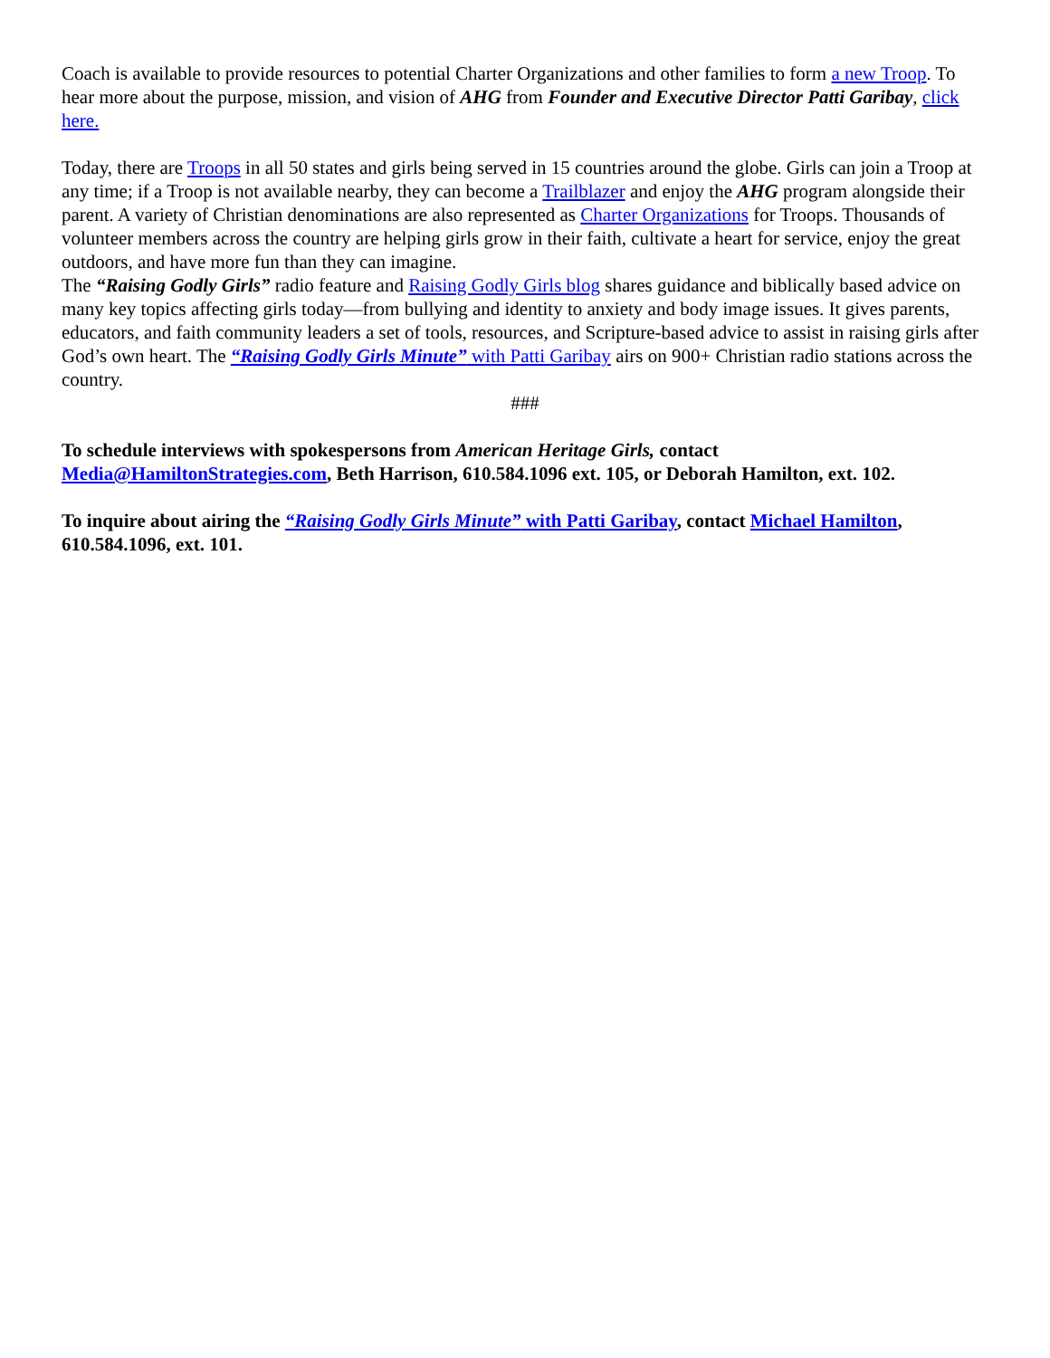Coach is available to provide resources to potential Charter Organizations and other families to form a new Troop. To hear more about the purpose, mission, and vision of AHG from Founder and Executive Director Patti Garibay, click here.
Today, there are Troops in all 50 states and girls being served in 15 countries around the globe. Girls can join a Troop at any time; if a Troop is not available nearby, they can become a Trailblazer and enjoy the AHG program alongside their parent. A variety of Christian denominations are also represented as Charter Organizations for Troops. Thousands of volunteer members across the country are helping girls grow in their faith, cultivate a heart for service, enjoy the great outdoors, and have more fun than they can imagine.
The “Raising Godly Girls” radio feature and Raising Godly Girls blog shares guidance and biblically based advice on many key topics affecting girls today—from bullying and identity to anxiety and body image issues. It gives parents, educators, and faith community leaders a set of tools, resources, and Scripture-based advice to assist in raising girls after God’s own heart. The “Raising Godly Girls Minute” with Patti Garibay airs on 900+ Christian radio stations across the country.
###
To schedule interviews with spokespersons from American Heritage Girls, contact Media@HamiltonStrategies.com, Beth Harrison, 610.584.1096 ext. 105, or Deborah Hamilton, ext. 102.
To inquire about airing the “Raising Godly Girls Minute” with Patti Garibay, contact Michael Hamilton, 610.584.1096, ext. 101.